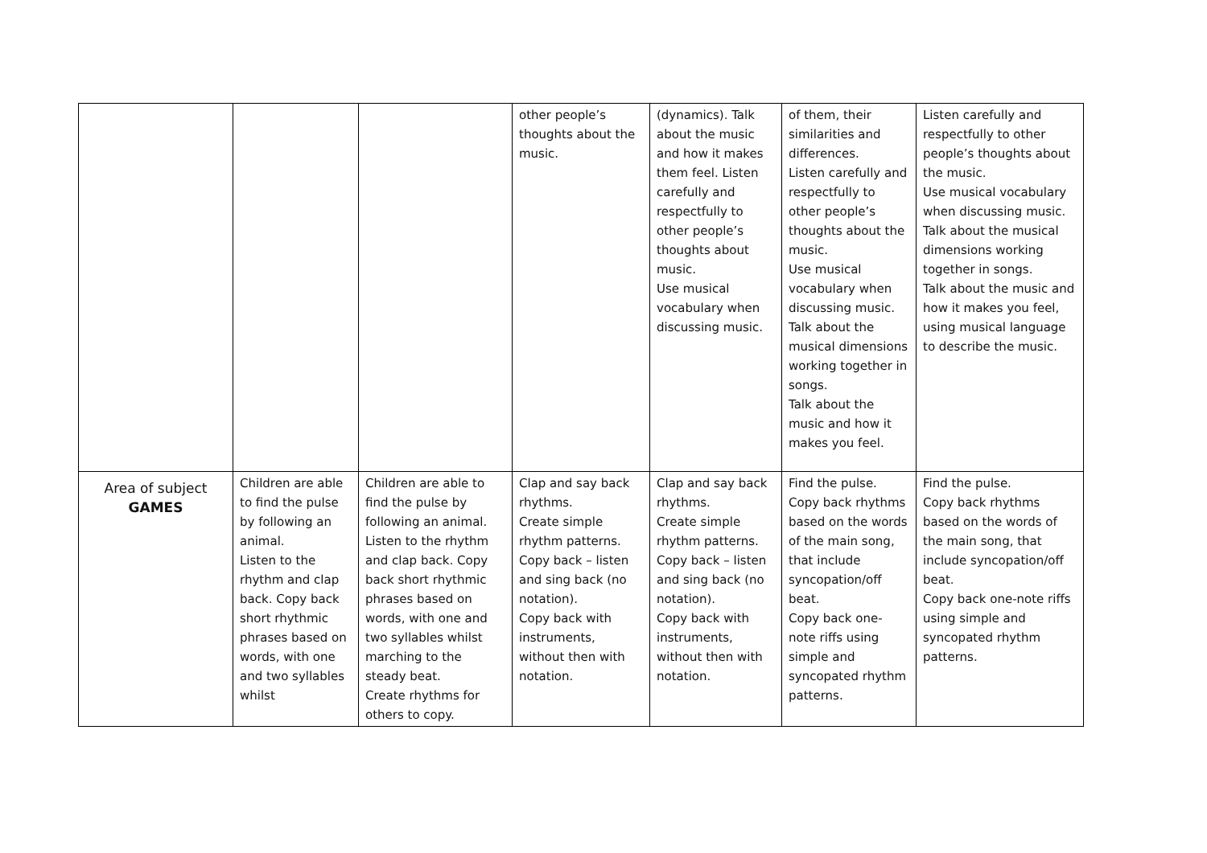| | | | other people’s thoughts about the music. | (dynamics). Talk about the music and how it makes them feel. Listen carefully and respectfully to other people’s thoughts about music. Use musical vocabulary when discussing music. | of them, their similarities and differences. Listen carefully and respectfully to other people’s thoughts about the music. Use musical vocabulary when discussing music. Talk about the musical dimensions working together in songs. Talk about the music and how it makes you feel. | Listen carefully and respectfully to other people’s thoughts about the music. Use musical vocabulary when discussing music. Talk about the musical dimensions working together in songs. Talk about the music and how it makes you feel, using musical language to describe the music. |
| Area of subject GAMES | Children are able to find the pulse by following an animal. Listen to the rhythm and clap back. Copy back short rhythmic phrases based on words, with one and two syllables whilst | Children are able to find the pulse by following an animal. Listen to the rhythm and clap back. Copy back short rhythmic phrases based on words, with one and two syllables whilst marching to the steady beat. Create rhythms for others to copy. | Clap and say back rhythms. Create simple rhythm patterns. Copy back – listen and sing back (no notation). Copy back with instruments, without then with notation. | Clap and say back rhythms. Create simple rhythm patterns. Copy back – listen and sing back (no notation). Copy back with instruments, without then with notation. | Find the pulse. Copy back rhythms based on the words of the main song, that include syncopation/off beat. Copy back one-note riffs using simple and syncopated rhythm patterns. | Find the pulse. Copy back rhythms based on the words of the main song, that include syncopation/off beat. Copy back one-note riffs using simple and syncopated rhythm patterns. |